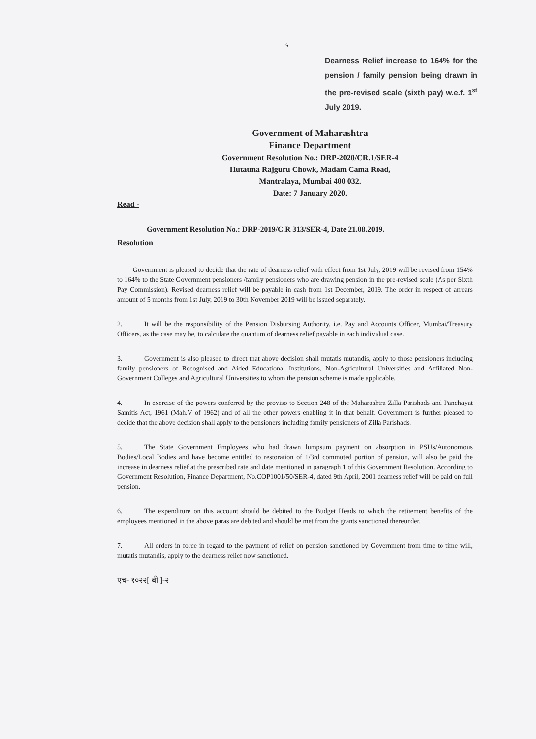५
Dearness Relief increase to 164% for the pension / family pension being drawn in the pre-revised scale (sixth pay) w.e.f. 1<sup>st</sup> July 2019.
Government of Maharashtra
Finance Department
Government Resolution No.: DRP-2020/CR.1/SER-4
Hutatma Rajguru Chowk, Madam Cama Road,
Mantralaya, Mumbai 400 032.
Date: 7 January 2020.
Read -
Government Resolution No.: DRP-2019/C.R 313/SER-4, Date 21.08.2019.
Resolution
Government is pleased to decide that the rate of dearness relief with effect from 1st July, 2019 will be revised from 154% to 164% to the State Government pensioners /family pensioners who are drawing pension in the pre-revised scale (As per Sixth Pay Commission). Revised dearness relief will be payable in cash from 1st December, 2019. The order in respect of arrears amount of 5 months from 1st July, 2019 to 30th November 2019 will be issued separately.
2. It will be the responsibility of the Pension Disbursing Authority, i.e. Pay and Accounts Officer, Mumbai/Treasury Officers, as the case may be, to calculate the quantum of dearness relief payable in each individual case.
3. Government is also pleased to direct that above decision shall mutatis mutandis, apply to those pensioners including family pensioners of Recognised and Aided Educational Institutions, Non-Agricultural Universities and Affiliated Non-Government Colleges and Agricultural Universities to whom the pension scheme is made applicable.
4. In exercise of the powers conferred by the proviso to Section 248 of the Maharashtra Zilla Parishads and Panchayat Samitis Act, 1961 (Mah.V of 1962) and of all the other powers enabling it in that behalf. Government is further pleased to decide that the above decision shall apply to the pensioners including family pensioners of Zilla Parishads.
5. The State Government Employees who had drawn lumpsum payment on absorption in PSUs/Autonomous Bodies/Local Bodies and have become entitled to restoration of 1/3rd commuted portion of pension, will also be paid the increase in dearness relief at the prescribed rate and date mentioned in paragraph 1 of this Government Resolution. According to Government Resolution, Finance Department, No.COP1001/50/SER-4, dated 9th April, 2001 dearness relief will be paid on full pension.
6. The expenditure on this account should be debited to the Budget Heads to which the retirement benefits of the employees mentioned in the above paras are debited and should be met from the grants sanctioned thereunder.
7. All orders in force in regard to the payment of relief on pension sanctioned by Government from time to time will, mutatis mutandis, apply to the dearness relief now sanctioned.
एच- १०२२[ बी ]-२